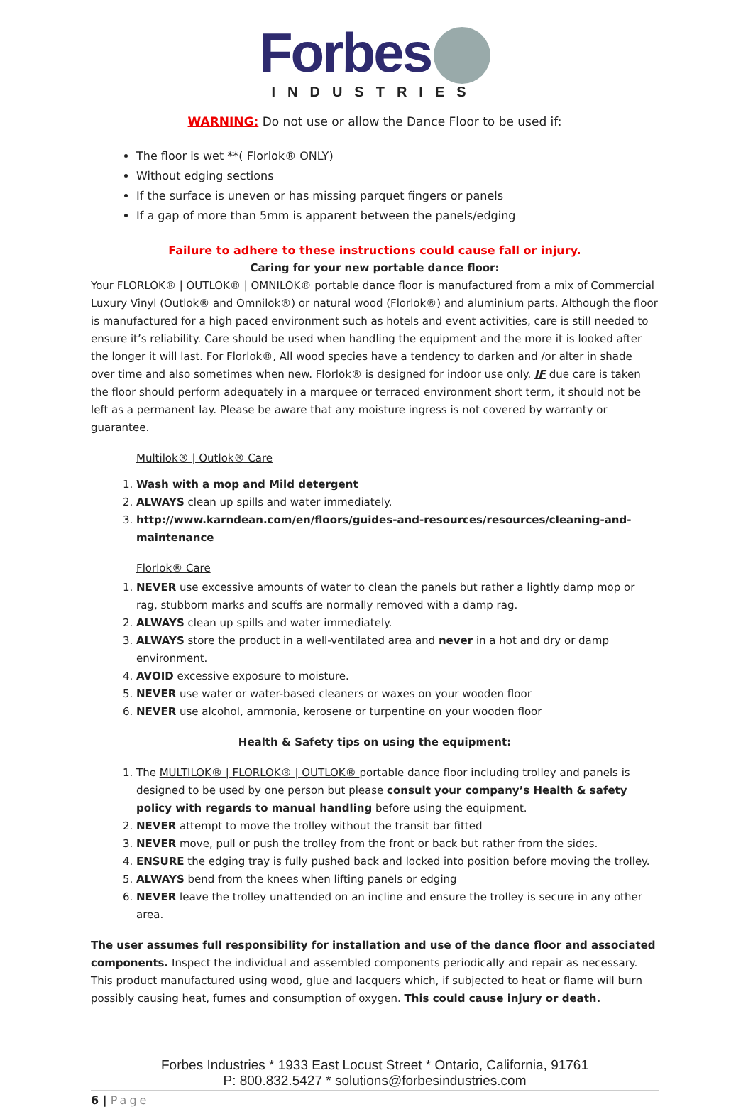Forbes
INDUSTRIES
WARNING: Do not use or allow the Dance Floor to be used if:
The floor is wet **( Florlok® ONLY)
Without edging sections
If the surface is uneven or has missing parquet fingers or panels
If a gap of more than 5mm is apparent between the panels/edging
Failure to adhere to these instructions could cause fall or injury.
Caring for your new portable dance floor:
Your FLORLOK® | OUTLOK® | OMNILOK® portable dance floor is manufactured from a mix of Commercial Luxury Vinyl (Outlok® and Omnilok®) or natural wood (Florlok®) and aluminium parts. Although the floor is manufactured for a high paced environment such as hotels and event activities, care is still needed to ensure it’s reliability. Care should be used when handling the equipment and the more it is looked after the longer it will last. For Florlok®, All wood species have a tendency to darken and /or alter in shade over time and also sometimes when new. Florlok® is designed for indoor use only. IF due care is taken the floor should perform adequately in a marquee or terraced environment short term, it should not be left as a permanent lay. Please be aware that any moisture ingress is not covered by warranty or guarantee.
Multilok® | Outlok® Care
1. Wash with a mop and Mild detergent
2. ALWAYS clean up spills and water immediately.
3. http://www.karndean.com/en/floors/guides-and-resources/resources/cleaning-and-maintenance
Florlok® Care
1. NEVER use excessive amounts of water to clean the panels but rather a lightly damp mop or rag, stubborn marks and scuffs are normally removed with a damp rag.
2. ALWAYS clean up spills and water immediately.
3. ALWAYS store the product in a well-ventilated area and never in a hot and dry or damp environment.
4. AVOID excessive exposure to moisture.
5. NEVER use water or water-based cleaners or waxes on your wooden floor
6. NEVER use alcohol, ammonia, kerosene or turpentine on your wooden floor
Health & Safety tips on using the equipment:
1. The MULTILOK® | FLORLOK® | OUTLOK® portable dance floor including trolley and panels is designed to be used by one person but please consult your company’s Health & safety policy with regards to manual handling before using the equipment.
2. NEVER attempt to move the trolley without the transit bar fitted
3. NEVER move, pull or push the trolley from the front or back but rather from the sides.
4. ENSURE the edging tray is fully pushed back and locked into position before moving the trolley.
5. ALWAYS bend from the knees when lifting panels or edging
6. NEVER leave the trolley unattended on an incline and ensure the trolley is secure in any other area.
The user assumes full responsibility for installation and use of the dance floor and associated components. Inspect the individual and assembled components periodically and repair as necessary. This product manufactured using wood, glue and lacquers which, if subjected to heat or flame will burn possibly causing heat, fumes and consumption of oxygen. This could cause injury or death.
Forbes Industries * 1933 East Locust Street * Ontario, California, 91761
P: 800.832.5427 * solutions@forbesindustries.com
6 | Page